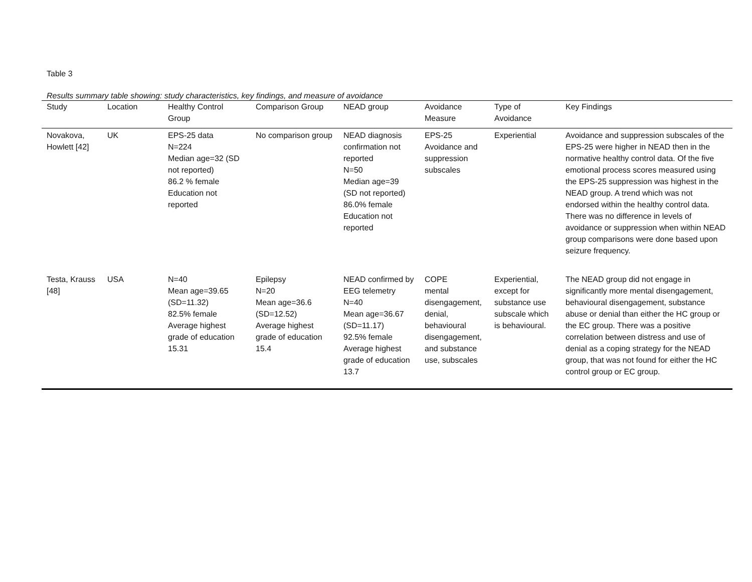Table 3
Results summary table showing: study characteristics, key findings, and measure of avoidance
| Study | Location | Healthy Control Group | Comparison Group | NEAD group | Avoidance Measure | Type of Avoidance | Key Findings |
| --- | --- | --- | --- | --- | --- | --- | --- |
| Novakova, Howlett [42] | UK | EPS-25 data N=224 Median age=32 (SD not reported) 86.2 % female Education not reported | No comparison group | NEAD diagnosis confirmation not reported N=50 Median age=39 (SD not reported) 86.0% female Education not reported | EPS-25 Avoidance and suppression subscales | Experiential | Avoidance and suppression subscales of the EPS-25 were higher in NEAD then in the normative healthy control data. Of the five emotional process scores measured using the EPS-25 suppression was highest in the NEAD group. A trend which was not endorsed within the healthy control data. There was no difference in levels of avoidance or suppression when within NEAD group comparisons were done based upon seizure frequency. |
| Testa, Krauss [48] | USA | N=40 Mean age=39.65 (SD=11.32) 82.5% female Average highest grade of education 15.31 | Epilepsy N=20 Mean age=36.6 (SD=12.52) Average highest grade of education 15.4 | NEAD confirmed by EEG telemetry N=40 Mean age=36.67 (SD=11.17) 92.5% female Average highest grade of education 13.7 | COPE mental disengagement, denial, behavioural disengagement, and substance use, subscales | Experiential, except for substance use subscale which is behavioural. | The NEAD group did not engage in significantly more mental disengagement, behavioural disengagement, substance abuse or denial than either the HC group or the EC group. There was a positive correlation between distress and use of denial as a coping strategy for the NEAD group, that was not found for either the HC control group or EC group. |